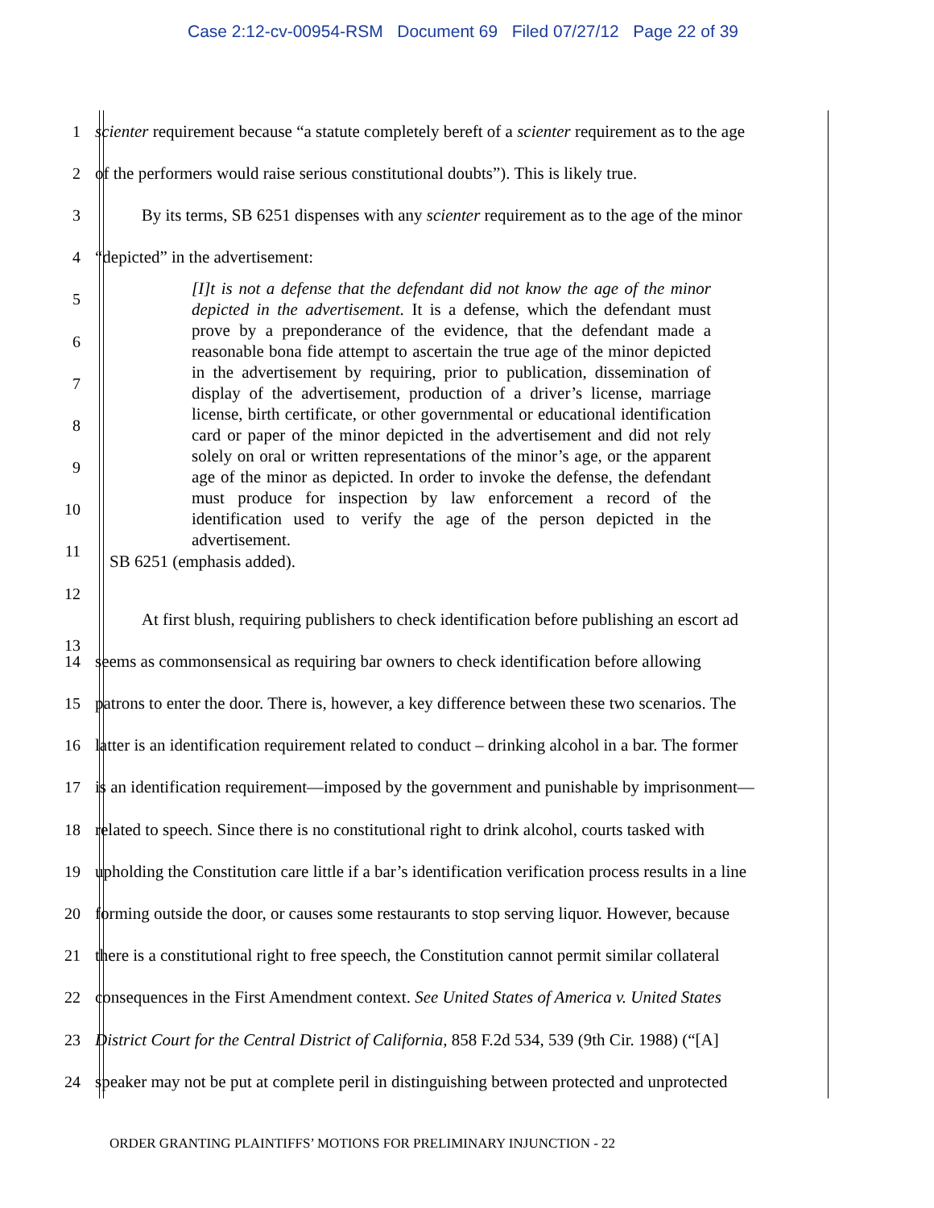Case 2:12-cv-00954-RSM Document 69 Filed 07/27/12 Page 22 of 39
1
scienter requirement because “a statute completely bereft of a scienter requirement as to the age
2
of the performers would raise serious constitutional doubts”). This is likely true.
3
By its terms, SB 6251 dispenses with any scienter requirement as to the age of the minor
4 “depicted” in the advertisement:
5
6
7
8
9
10
11
12
13
At first blush, requiring publishers to check identification before publishing an escort ad
14
seems as commonsensical as requiring bar owners to check identification before allowing
15
patrons to enter the door. There is, however, a key difference between these two scenarios. The
16
latter is an identification requirement related to conduct – drinking alcohol in a bar. The former
17
is an identification requirement—imposed by the government and punishable by imprisonment—
18
related to speech. Since there is no constitutional right to drink alcohol, courts tasked with
19
upholding the Constitution care little if a bar’s identification verification process results in a line
20
forming outside the door, or causes some restaurants to stop serving liquor. However, because
21
there is a constitutional right to free speech, the Constitution cannot permit similar collateral
22
consequences in the First Amendment context. See United States of America v. United States
23
District Court for the Central District of California, 858 F.2d 534, 539 (9th Cir. 1988) (“[A]
24
speaker may not be put at complete peril in distinguishing between protected and unprotected
[I]t is not a defense that the defendant did not know the age of the minor depicted in the advertisement. It is a defense, which the defendant must prove by a preponderance of the evidence, that the defendant made a reasonable bona fide attempt to ascertain the true age of the minor depicted in the advertisement by requiring, prior to publication, dissemination of display of the advertisement, production of a driver’s license, marriage license, birth certificate, or other governmental or educational identification card or paper of the minor depicted in the advertisement and did not rely solely on oral or written representations of the minor’s age, or the apparent age of the minor as depicted. In order to invoke the defense, the defendant must produce for inspection by law enforcement a record of the identification used to verify the age of the person depicted in the advertisement.
SB 6251 (emphasis added).
ORDER GRANTING PLAINTIFFS’ MOTIONS FOR PRELIMINARY INJUNCTION - 22